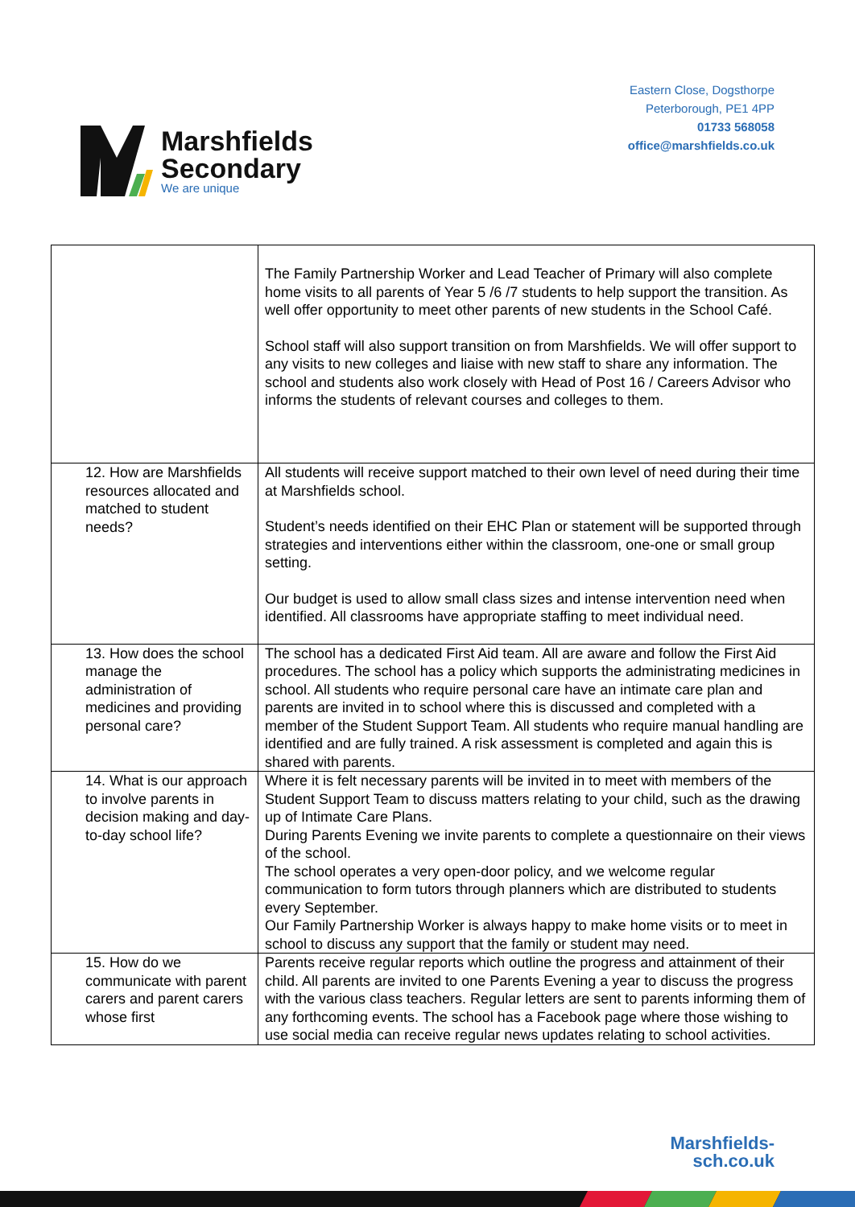Marshfields
Secondary
We are unique
Eastern Close, Dogsthorpe
Peterborough, PE1 4PP
01733 568058
office@marshfields.co.uk
| | The Family Partnership Worker and Lead Teacher of Primary will also complete home visits to all parents of Year 5 /6 /7 students to help support the transition. As well offer opportunity to meet other parents of new students in the School Café. School staff will also support transition on from Marshfields. We will offer support to any visits to new colleges and liaise with new staff to share any information. The school and students also work closely with Head of Post 16 / Careers Advisor who informs the students of relevant courses and colleges to them. |
| 12. How are Marshfields resources allocated and matched to student needs? | All students will receive support matched to their own level of need during their time at Marshfields school. Student’s needs identified on their EHC Plan or statement will be supported through strategies and interventions either within the classroom, one-one or small group setting. Our budget is used to allow small class sizes and intense intervention need when identified. All classrooms have appropriate staffing to meet individual need. |
| 13. How does the school manage the administration of medicines and providing personal care? | The school has a dedicated First Aid team. All are aware and follow the First Aid procedures. The school has a policy which supports the administrating medicines in school. All students who require personal care have an intimate care plan and parents are invited in to school where this is discussed and completed with a member of the Student Support Team. All students who require manual handling are identified and are fully trained. A risk assessment is completed and again this is shared with parents. |
| 14. What is our approach to involve parents in decision making and day-to-day school life? | Where it is felt necessary parents will be invited in to meet with members of the Student Support Team to discuss matters relating to your child, such as the drawing up of Intimate Care Plans. During Parents Evening we invite parents to complete a questionnaire on their views of the school. The school operates a very open-door policy, and we welcome regular communication to form tutors through planners which are distributed to students every September. Our Family Partnership Worker is always happy to make home visits or to meet in school to discuss any support that the family or student may need. |
| 15. How do we communicate with parent carers and parent carers whose first | Parents receive regular reports which outline the progress and attainment of their child. All parents are invited to one Parents Evening a year to discuss the progress with the various class teachers. Regular letters are sent to parents informing them of any forthcoming events. The school has a Facebook page where those wishing to use social media can receive regular news updates relating to school activities. |
Marshfields-
sch.co.uk